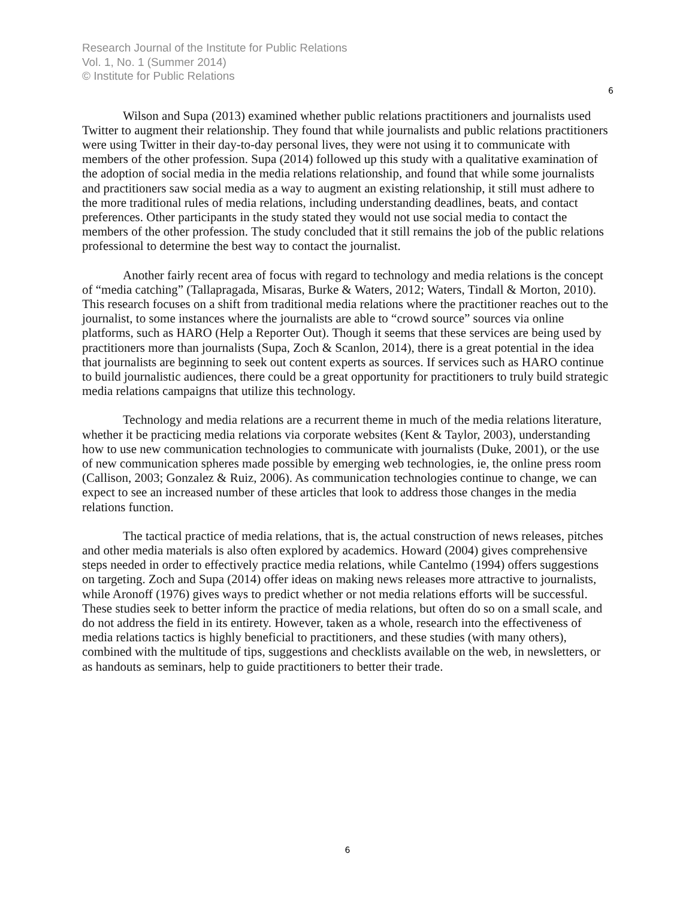Research Journal of the Institute for Public Relations
Vol. 1, No. 1 (Summer 2014)
© Institute for Public Relations
6
Wilson and Supa (2013) examined whether public relations practitioners and journalists used Twitter to augment their relationship. They found that while journalists and public relations practitioners were using Twitter in their day-to-day personal lives, they were not using it to communicate with members of the other profession. Supa (2014) followed up this study with a qualitative examination of the adoption of social media in the media relations relationship, and found that while some journalists and practitioners saw social media as a way to augment an existing relationship, it still must adhere to the more traditional rules of media relations, including understanding deadlines, beats, and contact preferences. Other participants in the study stated they would not use social media to contact the members of the other profession. The study concluded that it still remains the job of the public relations professional to determine the best way to contact the journalist.
Another fairly recent area of focus with regard to technology and media relations is the concept of “media catching” (Tallapragada, Misaras, Burke & Waters, 2012; Waters, Tindall & Morton, 2010). This research focuses on a shift from traditional media relations where the practitioner reaches out to the journalist, to some instances where the journalists are able to “crowd source” sources via online platforms, such as HARO (Help a Reporter Out). Though it seems that these services are being used by practitioners more than journalists (Supa, Zoch & Scanlon, 2014), there is a great potential in the idea that journalists are beginning to seek out content experts as sources. If services such as HARO continue to build journalistic audiences, there could be a great opportunity for practitioners to truly build strategic media relations campaigns that utilize this technology.
Technology and media relations are a recurrent theme in much of the media relations literature, whether it be practicing media relations via corporate websites (Kent & Taylor, 2003), understanding how to use new communication technologies to communicate with journalists (Duke, 2001), or the use of new communication spheres made possible by emerging web technologies, ie, the online press room (Callison, 2003; Gonzalez & Ruiz, 2006). As communication technologies continue to change, we can expect to see an increased number of these articles that look to address those changes in the media relations function.
The tactical practice of media relations, that is, the actual construction of news releases, pitches and other media materials is also often explored by academics. Howard (2004) gives comprehensive steps needed in order to effectively practice media relations, while Cantelmo (1994) offers suggestions on targeting. Zoch and Supa (2014) offer ideas on making news releases more attractive to journalists, while Aronoff (1976) gives ways to predict whether or not media relations efforts will be successful. These studies seek to better inform the practice of media relations, but often do so on a small scale, and do not address the field in its entirety. However, taken as a whole, research into the effectiveness of media relations tactics is highly beneficial to practitioners, and these studies (with many others), combined with the multitude of tips, suggestions and checklists available on the web, in newsletters, or as handouts as seminars, help to guide practitioners to better their trade.
6